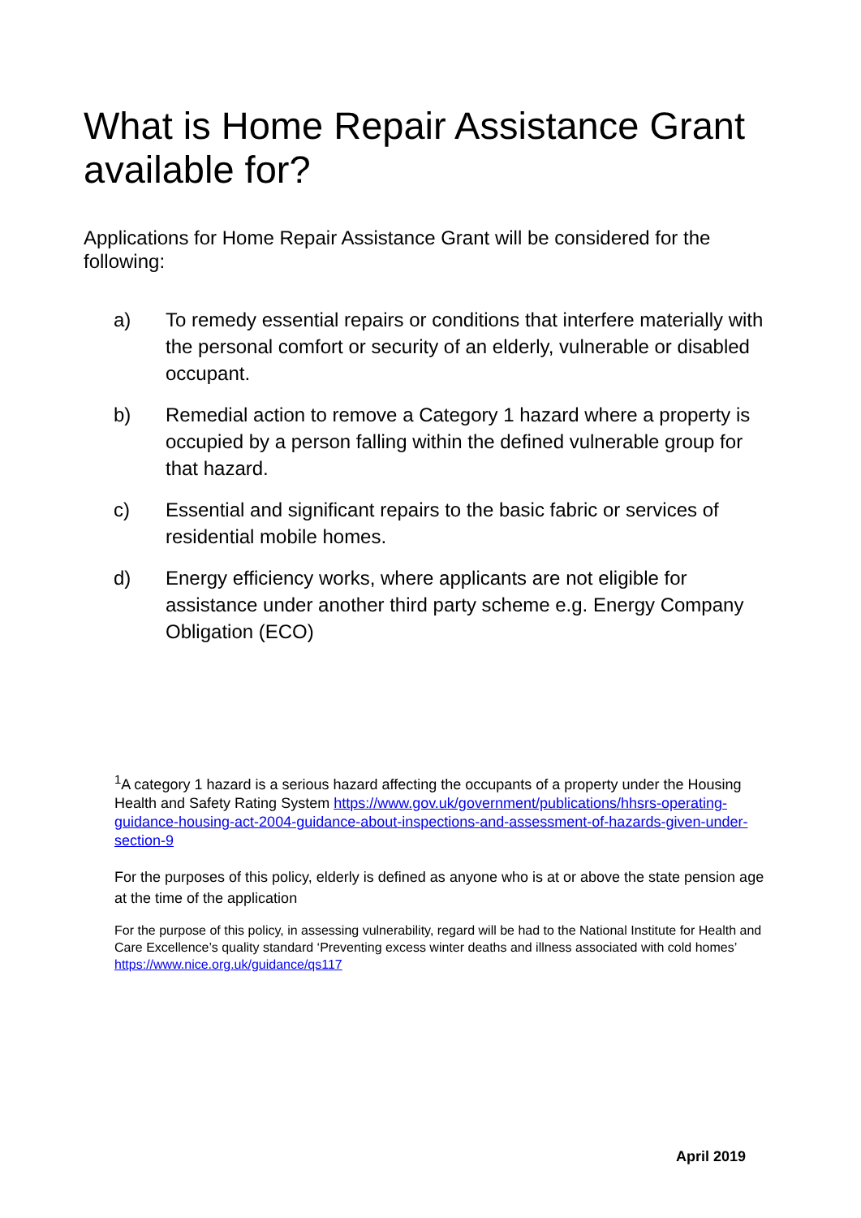What is Home Repair Assistance Grant available for?
Applications for Home Repair Assistance Grant will be considered for the following:
a) To remedy essential repairs or conditions that interfere materially with the personal comfort or security of an elderly, vulnerable or disabled occupant.
b) Remedial action to remove a Category 1 hazard where a property is occupied by a person falling within the defined vulnerable group for that hazard.
c) Essential and significant repairs to the basic fabric or services of residential mobile homes.
d) Energy efficiency works, where applicants are not eligible for assistance under another third party scheme e.g. Energy Company Obligation (ECO)
<sup>1</sup> A category 1 hazard is a serious hazard affecting the occupants of a property under the Housing Health and Safety Rating System https://www.gov.uk/government/publications/hhsrs-operating-guidance-housing-act-2004-guidance-about-inspections-and-assessment-of-hazards-given-under-section-9
For the purposes of this policy, elderly is defined as anyone who is at or above the state pension age at the time of the application
For the purpose of this policy, in assessing vulnerability, regard will be had to the National Institute for Health and Care Excellence’s quality standard ‘Preventing excess winter deaths and illness associated with cold homes’ https://www.nice.org.uk/guidance/qs117
April 2019